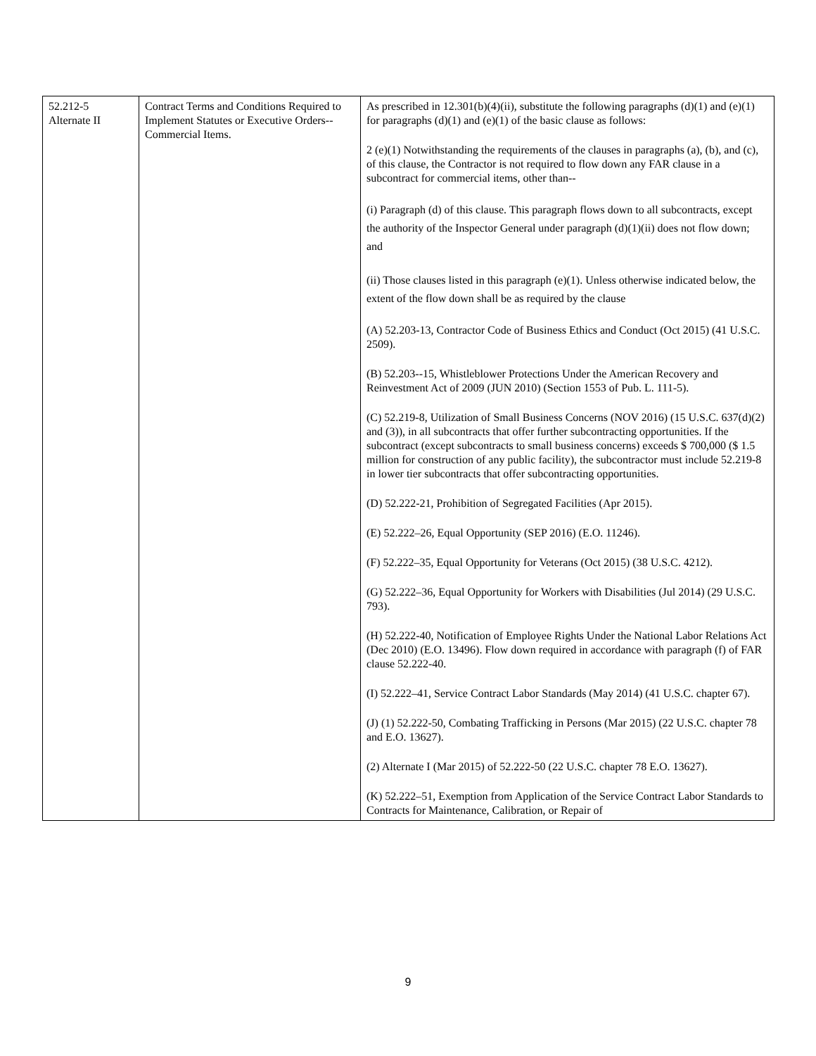| 52.212-5 Alternate II | Contract Terms and Conditions Required to Implement Statutes or Executive Orders--Commercial Items. | As prescribed in 12.301(b)(4)(ii), substitute the following paragraphs (d)(1) and (e)(1) for paragraphs (d)(1) and (e)(1) of the basic clause as follows: 2 (e)(1) Notwithstanding the requirements of the clauses in paragraphs (a), (b), and (c), of this clause, the Contractor is not required to flow down any FAR clause in a subcontract for commercial items, other than-- (i) Paragraph (d) of this clause. This paragraph flows down to all subcontracts, except the authority of the Inspector General under paragraph (d)(1)(ii) does not flow down; and (ii) Those clauses listed in this paragraph (e)(1). Unless otherwise indicated below, the extent of the flow down shall be as required by the clause (A) 52.203-13, Contractor Code of Business Ethics and Conduct (Oct 2015) (41 U.S.C. 2509). (B) 52.203--15, Whistleblower Protections Under the American Recovery and Reinvestment Act of 2009 (JUN 2010) (Section 1553 of Pub. L. 111-5). (C) 52.219-8, Utilization of Small Business Concerns (NOV 2016) (15 U.S.C. 637(d)(2) and (3)), in all subcontracts that offer further subcontracting opportunities. If the subcontract (except subcontracts to small business concerns) exceeds $ 700,000 ($ 1.5 million for construction of any public facility), the subcontractor must include 52.219-8 in lower tier subcontracts that offer subcontracting opportunities. (D) 52.222-21, Prohibition of Segregated Facilities (Apr 2015). (E) 52.222–26, Equal Opportunity (SEP 2016) (E.O. 11246). (F) 52.222–35, Equal Opportunity for Veterans (Oct 2015) (38 U.S.C. 4212). (G) 52.222–36, Equal Opportunity for Workers with Disabilities (Jul 2014) (29 U.S.C. 793). (H) 52.222-40, Notification of Employee Rights Under the National Labor Relations Act (Dec 2010) (E.O. 13496). Flow down required in accordance with paragraph (f) of FAR clause 52.222-40. (I) 52.222–41, Service Contract Labor Standards (May 2014) (41 U.S.C. chapter 67). (J) (1) 52.222-50, Combating Trafficking in Persons (Mar 2015) (22 U.S.C. chapter 78 and E.O. 13627). (2) Alternate I (Mar 2015) of 52.222-50 (22 U.S.C. chapter 78 E.O. 13627). (K) 52.222–51, Exemption from Application of the Service Contract Labor Standards to Contracts for Maintenance, Calibration, or Repair of |
9